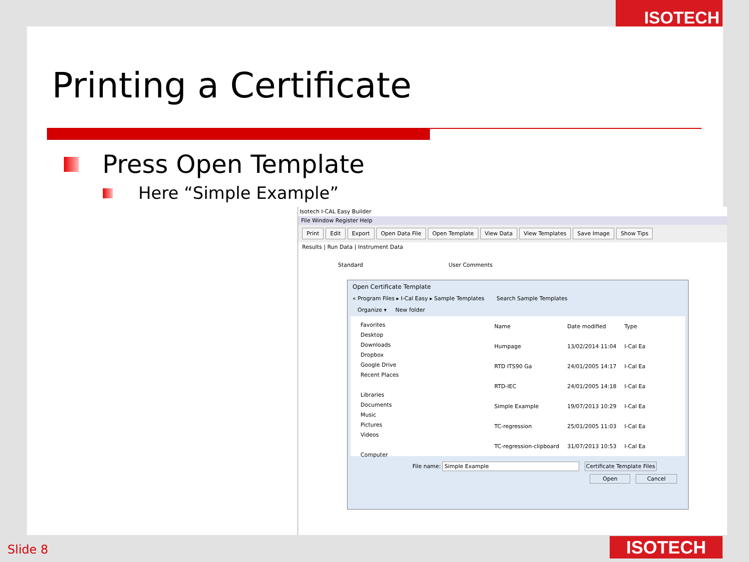ISOTECH
Printing a Certificate
Press Open Template
Here “Simple Example”
Isotech I-CAL Easy Builder
File Window Register Help
Print Edit Export Open Data File Open Template View Data View Templates Save Image Show Tips
Results | Run Data | Instrument Data
Standard User Comments
Open Certificate Template
« Program Files ▸ I-Cal Easy ▸ Sample Templates Search Sample Templates
Organize ▾ New folder
Favorites
Desktop
Downloads
Dropbox
Google Drive
Recent Places
Libraries
Documents
Music
Pictures
Videos
Computer
| Name | Date modified | Type |
| --- | --- | --- |
| Humpage | 13/02/2014 11:04 | I-Cal Ea |
| RTD ITS90 Ga | 24/01/2005 14:17 | I-Cal Ea |
| RTD-IEC | 24/01/2005 14:18 | I-Cal Ea |
| Simple Example | 19/07/2013 10:29 | I-Cal Ea |
| TC-regression | 25/01/2005 11:03 | I-Cal Ea |
| TC-regression-clipboard | 31/07/2013 10:53 | I-Cal Ea |
File name: Simple Example Certificate Template Files
Open Cancel
Slide 8 ISOTECH